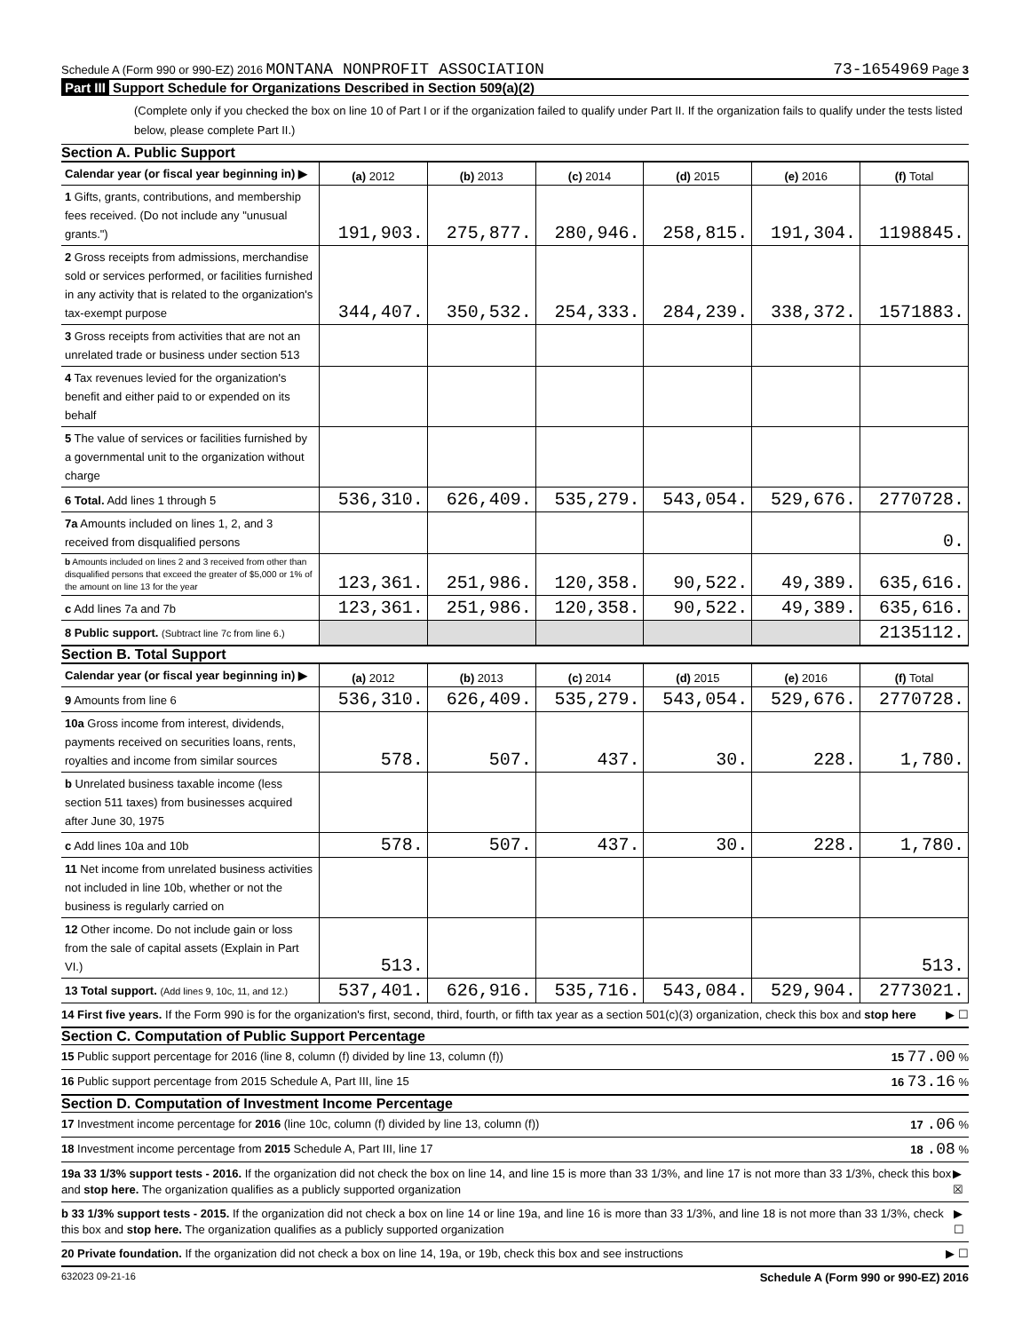Schedule A (Form 990 or 990-EZ) 2016 MONTANA NONPROFIT ASSOCIATION
73-1654969 Page 3
Part III Support Schedule for Organizations Described in Section 509(a)(2)
(Complete only if you checked the box on line 10 of Part I or if the organization failed to qualify under Part II. If the organization fails to qualify under the tests listed below, please complete Part II.)
Section A. Public Support
| Calendar year (or fiscal year beginning in) ▶ | (a) 2012 | (b) 2013 | (c) 2014 | (d) 2015 | (e) 2016 | (f) Total |
| 1 Gifts, grants, contributions, and membership fees received. (Do not include any "unusual grants.") | 191,903. | 275,877. | 280,946. | 258,815. | 191,304. | 1198845. |
| 2 Gross receipts from admissions, merchandise sold or services performed, or facilities furnished in any activity that is related to the organization's tax-exempt purpose | 344,407. | 350,532. | 254,333. | 284,239. | 338,372. | 1571883. |
| 3 Gross receipts from activities that are not an unrelated trade or business under section 513 | | | | | | |
| 4 Tax revenues levied for the organization's benefit and either paid to or expended on its behalf | | | | | | |
| 5 The value of services or facilities furnished by a governmental unit to the organization without charge | | | | | | |
| 6 Total. Add lines 1 through 5 | 536,310. | 626,409. | 535,279. | 543,054. | 529,676. | 2770728. |
| 7a Amounts included on lines 1, 2, and 3 received from disqualified persons | | | | | | 0. |
| b Amounts included on lines 2 and 3 received from other than disqualified persons that exceed the greater of $5,000 or 1% of the amount on line 13 for the year | 123,361. | 251,986. | 120,358. | 90,522. | 49,389. | 635,616. |
| c Add lines 7a and 7b | 123,361. | 251,986. | 120,358. | 90,522. | 49,389. | 635,616. |
| 8 Public support. (Subtract line 7c from line 6.) | | | | | | 2135112. |
Section B. Total Support
| Calendar year (or fiscal year beginning in) ▶ | (a) 2012 | (b) 2013 | (c) 2014 | (d) 2015 | (e) 2016 | (f) Total |
| 9 Amounts from line 6 | 536,310. | 626,409. | 535,279. | 543,054. | 529,676. | 2770728. |
| 10a Gross income from interest, dividends, payments received on securities loans, rents, royalties and income from similar sources | 578. | 507. | 437. | 30. | 228. | 1,780. |
| b Unrelated business taxable income (less section 511 taxes) from businesses acquired after June 30, 1975 | | | | | | |
| c Add lines 10a and 10b | 578. | 507. | 437. | 30. | 228. | 1,780. |
| 11 Net income from unrelated business activities not included in line 10b, whether or not the business is regularly carried on | | | | | | |
| 12 Other income. Do not include gain or loss from the sale of capital assets (Explain in Part VI.) | 513. | | | | | 513. |
| 13 Total support. (Add lines 9, 10c, 11, and 12.) | 537,401. | 626,916. | 535,716. | 543,084. | 529,904. | 2773021. |
14 First five years. If the Form 990 is for the organization's first, second, third, fourth, or fifth tax year as a section 501(c)(3) organization, check this box and stop here
▶ ☐
Section C. Computation of Public Support Percentage
15 Public support percentage for 2016 (line 8, column (f) divided by line 13, column (f))
15 77.00 %
16 Public support percentage from 2015 Schedule A, Part III, line 15
16 73.16 %
Section D. Computation of Investment Income Percentage
17 Investment income percentage for 2016 (line 10c, column (f) divided by line 13, column (f))
17 .06 %
18 Investment income percentage from 2015 Schedule A, Part III, line 17
18 .08 %
19a 33 1/3% support tests - 2016. If the organization did not check the box on line 14, and line 15 is more than 33 1/3%, and line 17 is not more than 33 1/3%, check this box and stop here. The organization qualifies as a publicly supported organization
▶ ☒
b 33 1/3% support tests - 2015. If the organization did not check a box on line 14 or line 19a, and line 16 is more than 33 1/3%, and line 18 is not more than 33 1/3%, check this box and stop here. The organization qualifies as a publicly supported organization
▶ ☐
20 Private foundation. If the organization did not check a box on line 14, 19a, or 19b, check this box and see instructions
▶ ☐
632023 09-21-16
Schedule A (Form 990 or 990-EZ) 2016